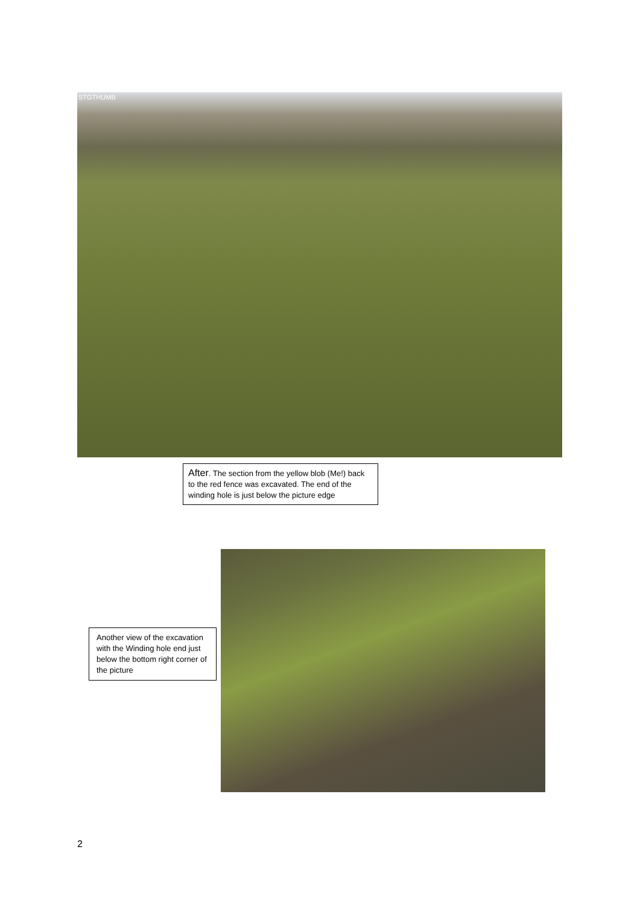STGTHUMB
After. The section from the yellow blob (Me!) back to the red fence was excavated. The end of the winding hole is just below the picture edge
Another view of the excavation with the Winding hole end just below the bottom right corner of the picture
2